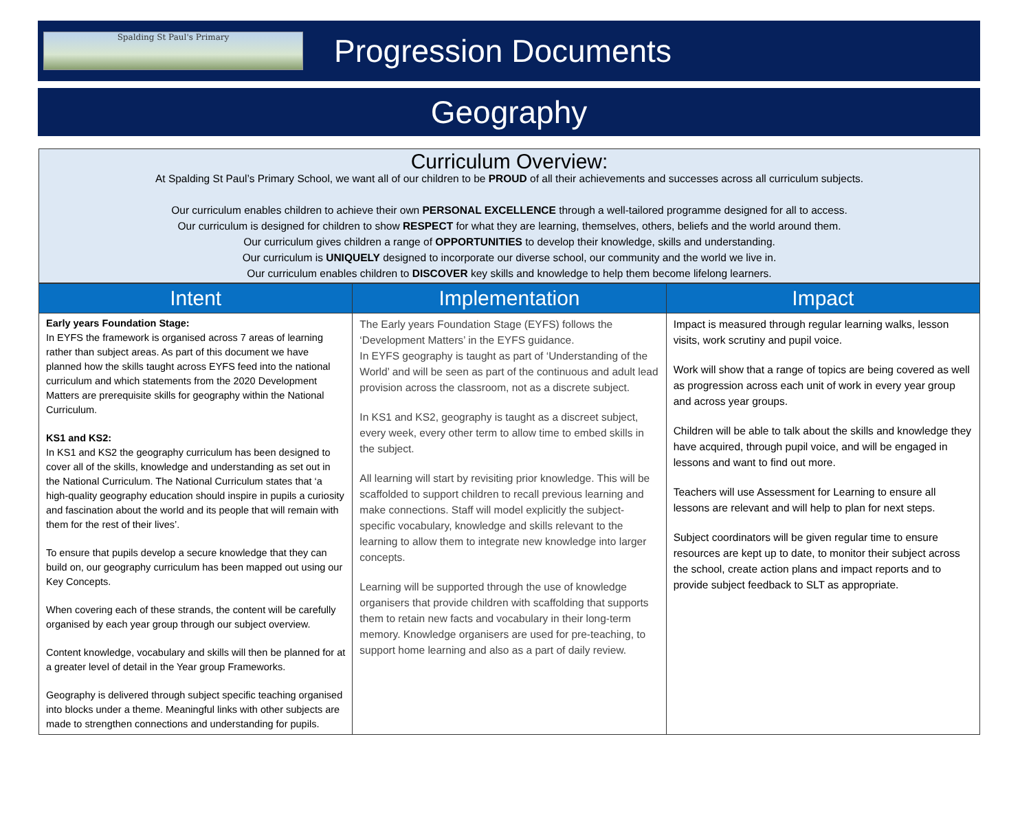Spalding St Paul's Primary
Progression Documents
Geography
Curriculum Overview:
At Spalding St Paul’s Primary School, we want all of our children to be PROUD of all their achievements and successes across all curriculum subjects.
Our curriculum enables children to achieve their own PERSONAL EXCELLENCE through a well-tailored programme designed for all to access.
Our curriculum is designed for children to show RESPECT for what they are learning, themselves, others, beliefs and the world around them.
Our curriculum gives children a range of OPPORTUNITIES to develop their knowledge, skills and understanding.
Our curriculum is UNIQUELY designed to incorporate our diverse school, our community and the world we live in.
Our curriculum enables children to DISCOVER key skills and knowledge to help them become lifelong learners.
| Intent | Implementation | Impact |
| --- | --- | --- |
| Early years Foundation Stage: In EYFS the framework is organised across 7 areas of learning rather than subject areas. As part of this document we have planned how the skills taught across EYFS feed into the national curriculum and which statements from the 2020 Development Matters are prerequisite skills for geography within the National Curriculum. KS1 and KS2: In KS1 and KS2 the geography curriculum has been designed to cover all of the skills, knowledge and understanding as set out in the National Curriculum. The National Curriculum states that ‘a high-quality geography education should inspire in pupils a curiosity and fascination about the world and its people that will remain with them for the rest of their lives’. To ensure that pupils develop a secure knowledge that they can build on, our geography curriculum has been mapped out using our Key Concepts. When covering each of these strands, the content will be carefully organised by each year group through our subject overview. Content knowledge, vocabulary and skills will then be planned for at a greater level of detail in the Year group Frameworks. Geography is delivered through subject specific teaching organised into blocks under a theme. Meaningful links with other subjects are made to strengthen connections and understanding for pupils. | The Early years Foundation Stage (EYFS) follows the ‘Development Matters’ in the EYFS guidance. In EYFS geography is taught as part of ‘Understanding of the World’ and will be seen as part of the continuous and adult lead provision across the classroom, not as a discrete subject. In KS1 and KS2, geography is taught as a discreet subject, every week, every other term to allow time to embed skills in the subject. All learning will start by revisiting prior knowledge. This will be scaffolded to support children to recall previous learning and make connections. Staff will model explicitly the subject-specific vocabulary, knowledge and skills relevant to the learning to allow them to integrate new knowledge into larger concepts. Learning will be supported through the use of knowledge organisers that provide children with scaffolding that supports them to retain new facts and vocabulary in their long-term memory. Knowledge organisers are used for pre-teaching, to support home learning and also as a part of daily review. | Impact is measured through regular learning walks, lesson visits, work scrutiny and pupil voice. Work will show that a range of topics are being covered as well as progression across each unit of work in every year group and across year groups. Children will be able to talk about the skills and knowledge they have acquired, through pupil voice, and will be engaged in lessons and want to find out more. Teachers will use Assessment for Learning to ensure all lessons are relevant and will help to plan for next steps. Subject coordinators will be given regular time to ensure resources are kept up to date, to monitor their subject across the school, create action plans and impact reports and to provide subject feedback to SLT as appropriate. |